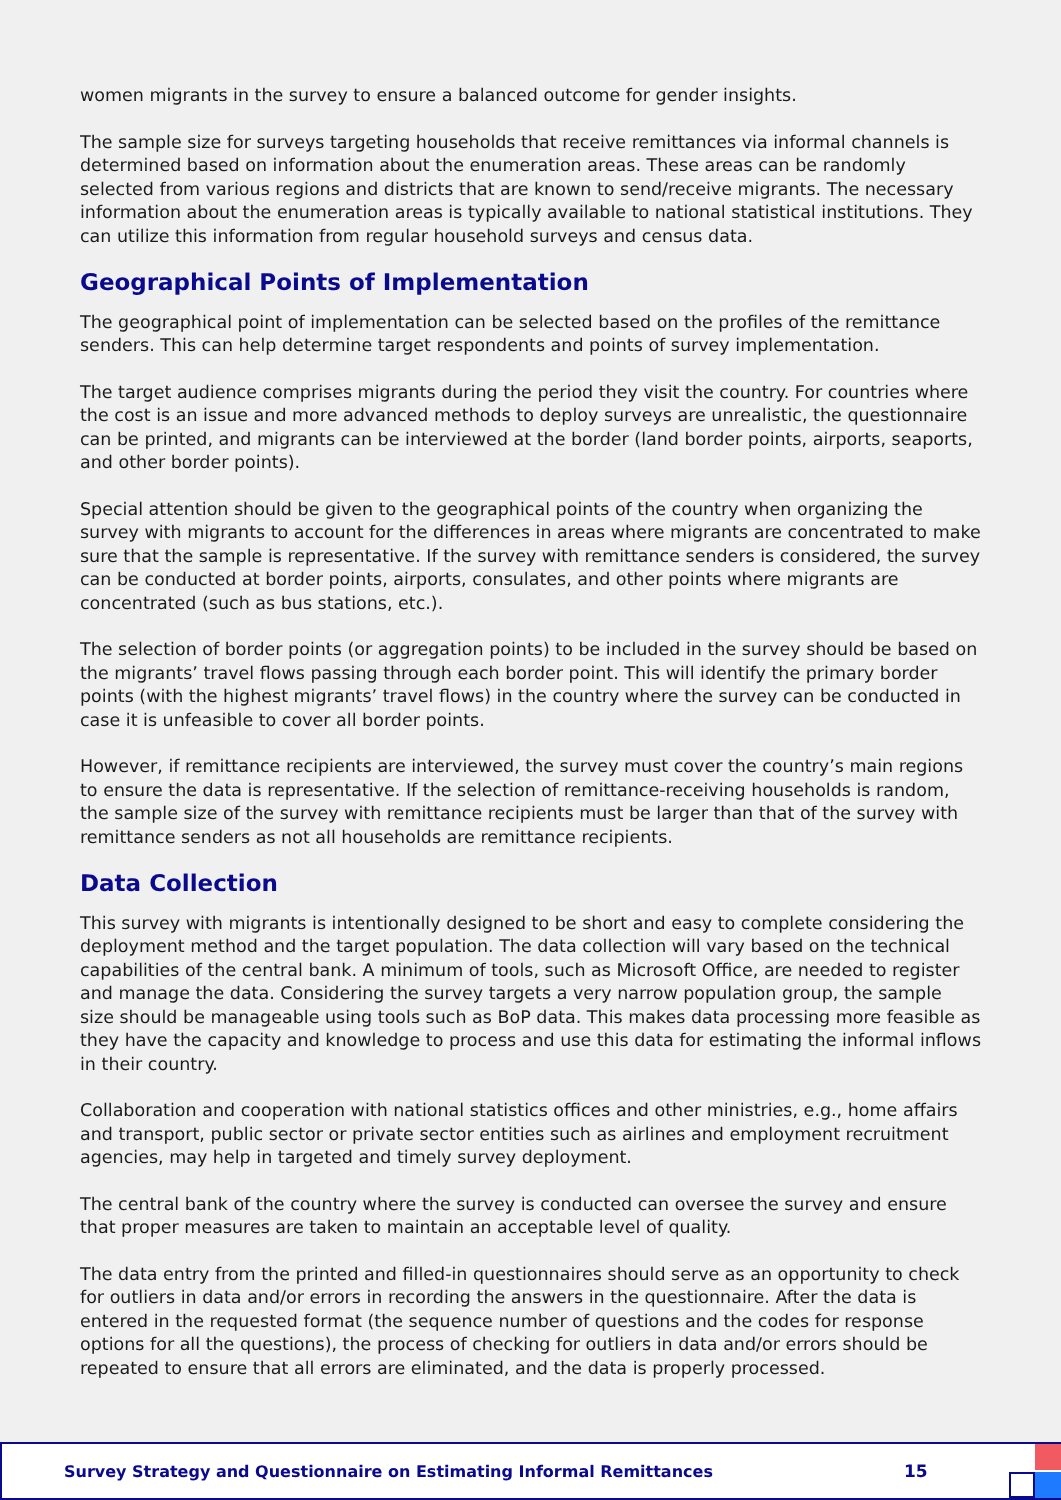women migrants in the survey to ensure a balanced outcome for gender insights.
The sample size for surveys targeting households that receive remittances via informal channels is determined based on information about the enumeration areas. These areas can be randomly selected from various regions and districts that are known to send/receive migrants. The necessary information about the enumeration areas is typically available to national statistical institutions. They can utilize this information from regular household surveys and census data.
Geographical Points of Implementation
The geographical point of implementation can be selected based on the profiles of the remittance senders. This can help determine target respondents and points of survey implementation.
The target audience comprises migrants during the period they visit the country. For countries where the cost is an issue and more advanced methods to deploy surveys are unrealistic, the questionnaire can be printed, and migrants can be interviewed at the border (land border points, airports, seaports, and other border points).
Special attention should be given to the geographical points of the country when organizing the survey with migrants to account for the differences in areas where migrants are concentrated to make sure that the sample is representative. If the survey with remittance senders is considered, the survey can be conducted at border points, airports, consulates, and other points where migrants are concentrated (such as bus stations, etc.).
The selection of border points (or aggregation points) to be included in the survey should be based on the migrants’ travel flows passing through each border point. This will identify the primary border points (with the highest migrants’ travel flows) in the country where the survey can be conducted in case it is unfeasible to cover all border points.
However, if remittance recipients are interviewed, the survey must cover the country’s main regions to ensure the data is representative. If the selection of remittance-receiving households is random, the sample size of the survey with remittance recipients must be larger than that of the survey with remittance senders as not all households are remittance recipients.
Data Collection
This survey with migrants is intentionally designed to be short and easy to complete considering the deployment method and the target population. The data collection will vary based on the technical capabilities of the central bank. A minimum of tools, such as Microsoft Office, are needed to register and manage the data. Considering the survey targets a very narrow population group, the sample size should be manageable using tools such as BoP data. This makes data processing more feasible as they have the capacity and knowledge to process and use this data for estimating the informal inflows in their country.
Collaboration and cooperation with national statistics offices and other ministries, e.g., home affairs and transport, public sector or private sector entities such as airlines and employment recruitment agencies, may help in targeted and timely survey deployment.
The central bank of the country where the survey is conducted can oversee the survey and ensure that proper measures are taken to maintain an acceptable level of quality.
The data entry from the printed and filled-in questionnaires should serve as an opportunity to check for outliers in data and/or errors in recording the answers in the questionnaire. After the data is entered in the requested format (the sequence number of questions and the codes for response options for all the questions), the process of checking for outliers in data and/or errors should be repeated to ensure that all errors are eliminated, and the data is properly processed.
Survey Strategy and Questionnaire on Estimating Informal Remittances 15